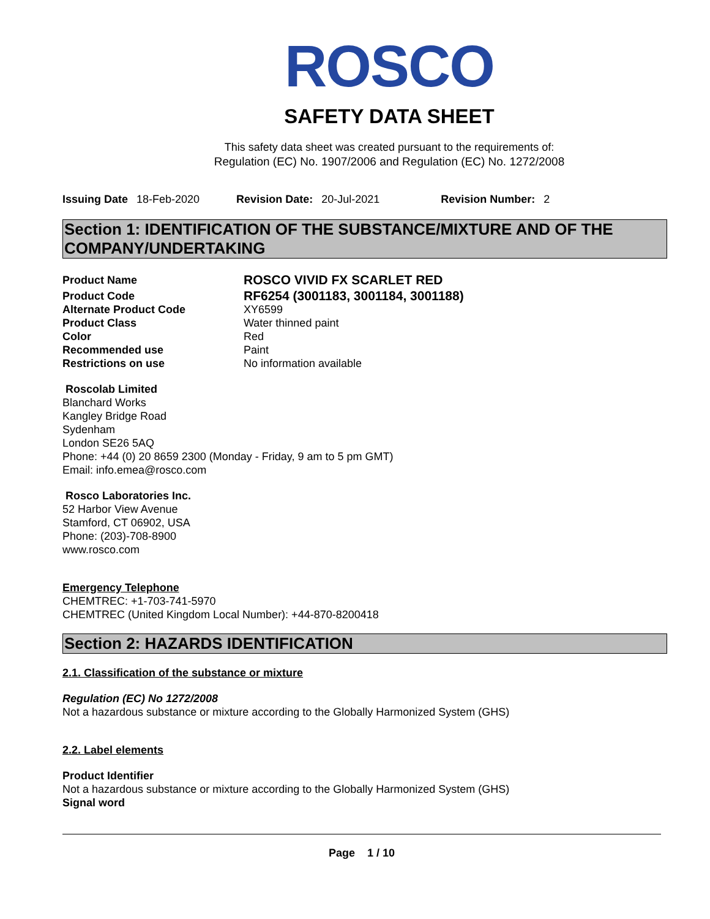ROSCO
SAFETY DATA SHEET
This safety data sheet was created pursuant to the requirements of:
Regulation (EC) No. 1907/2006 and Regulation (EC) No. 1272/2008
Issuing Date 18-Feb-2020 Revision Date: 20-Jul-2021 Revision Number: 2
Section 1: IDENTIFICATION OF THE SUBSTANCE/MIXTURE AND OF THE COMPANY/UNDERTAKING
Product Name ROSCO VIVID FX SCARLET RED
Product Code RF6254 (3001183, 3001184, 3001188)
Alternate Product Code XY6599
Product Class Water thinned paint
Color Red
Recommended use Paint
Restrictions on use No information available
Roscolab Limited
Blanchard Works
Kangley Bridge Road
Sydenham
London SE26 5AQ
Phone: +44 (0) 20 8659 2300 (Monday - Friday, 9 am to 5 pm GMT)
Email: info.emea@rosco.com
Rosco Laboratories Inc.
52 Harbor View Avenue
Stamford, CT 06902, USA
Phone: (203)-708-8900
www.rosco.com
Emergency Telephone
CHEMTREC: +1-703-741-5970
CHEMTREC (United Kingdom Local Number): +44-870-8200418
Section 2: HAZARDS IDENTIFICATION
2.1. Classification of the substance or mixture
Regulation (EC) No 1272/2008
Not a hazardous substance or mixture according to the Globally Harmonized System (GHS)
2.2. Label elements
Product Identifier
Not a hazardous substance or mixture according to the Globally Harmonized System (GHS)
Signal word
Page 1 / 10